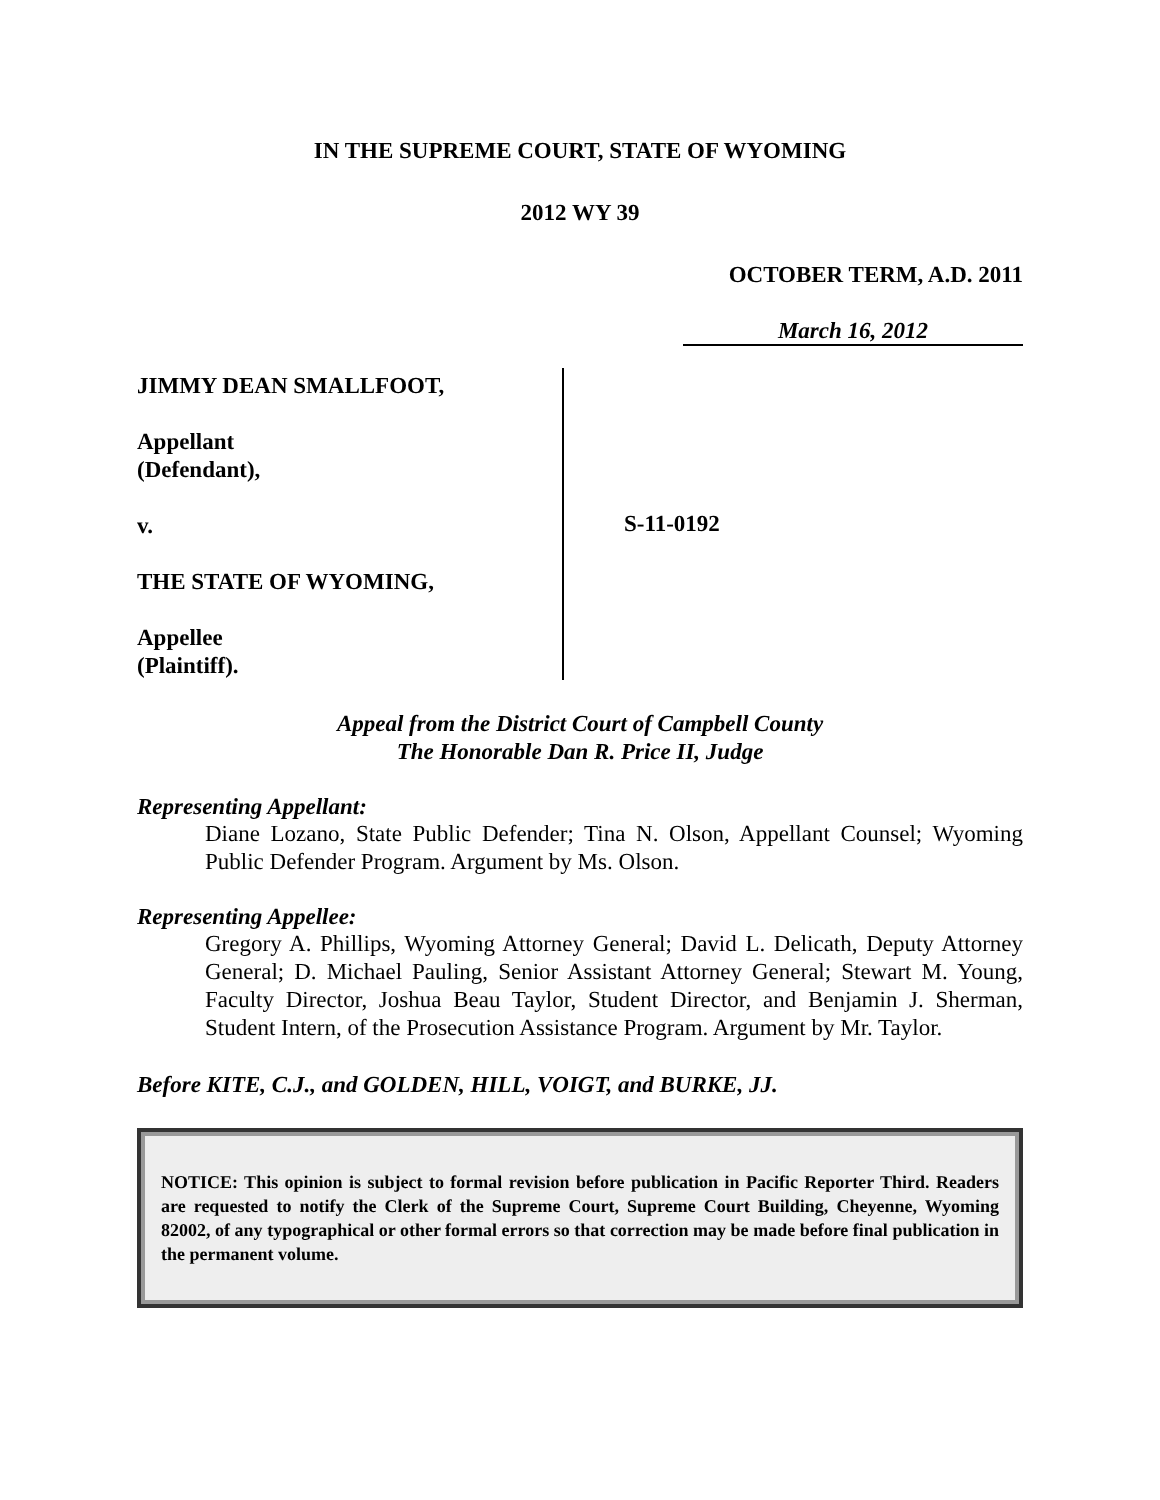IN THE SUPREME COURT, STATE OF WYOMING
2012 WY 39
OCTOBER TERM, A.D. 2011
March 16, 2012
JIMMY DEAN SMALLFOOT,
Appellant
(Defendant),
v.
THE STATE OF WYOMING,
Appellee
(Plaintiff).
S-11-0192
Appeal from the District Court of Campbell County
The Honorable Dan R. Price II, Judge
Representing Appellant:
Diane Lozano, State Public Defender; Tina N. Olson, Appellant Counsel; Wyoming Public Defender Program. Argument by Ms. Olson.
Representing Appellee:
Gregory A. Phillips, Wyoming Attorney General; David L. Delicath, Deputy Attorney General; D. Michael Pauling, Senior Assistant Attorney General; Stewart M. Young, Faculty Director, Joshua Beau Taylor, Student Director, and Benjamin J. Sherman, Student Intern, of the Prosecution Assistance Program. Argument by Mr. Taylor.
Before KITE, C.J., and GOLDEN, HILL, VOIGT, and BURKE, JJ.
NOTICE: This opinion is subject to formal revision before publication in Pacific Reporter Third. Readers are requested to notify the Clerk of the Supreme Court, Supreme Court Building, Cheyenne, Wyoming 82002, of any typographical or other formal errors so that correction may be made before final publication in the permanent volume.